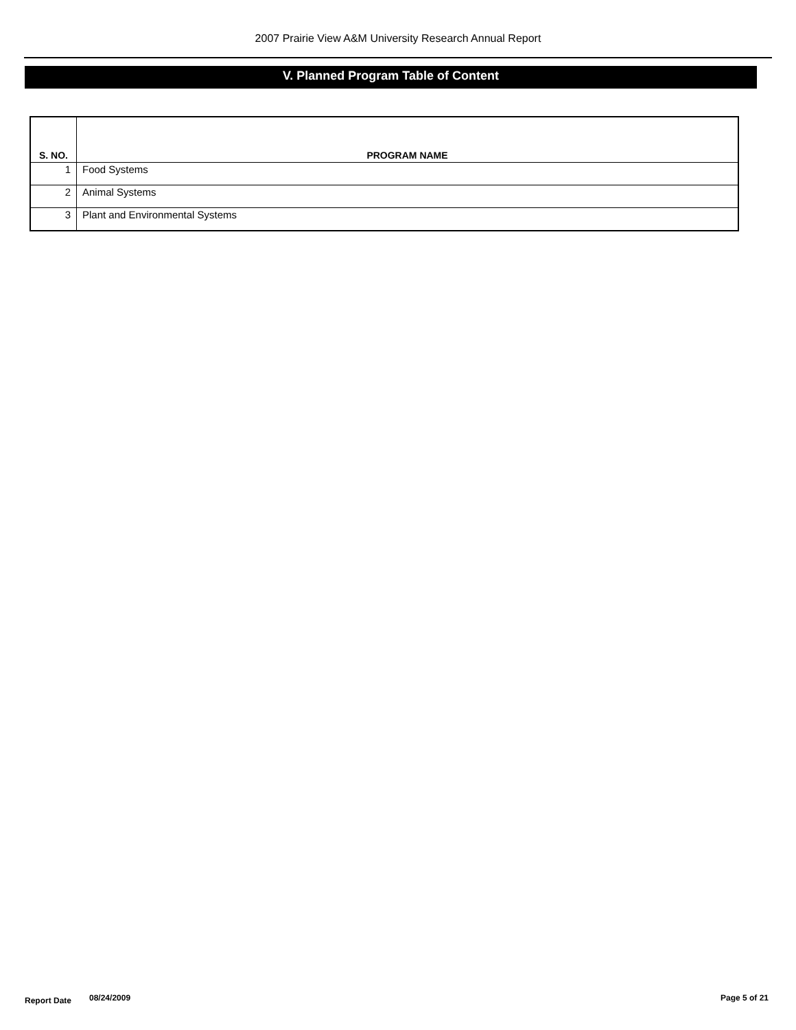2007 Prairie View A&M University Research Annual Report
V. Planned Program Table of Content
| S. NO. | PROGRAM NAME |
| --- | --- |
| 1 | Food Systems |
| 2 | Animal Systems |
| 3 | Plant and Environmental Systems |
Report Date 08/24/2009 Page 5 of 21